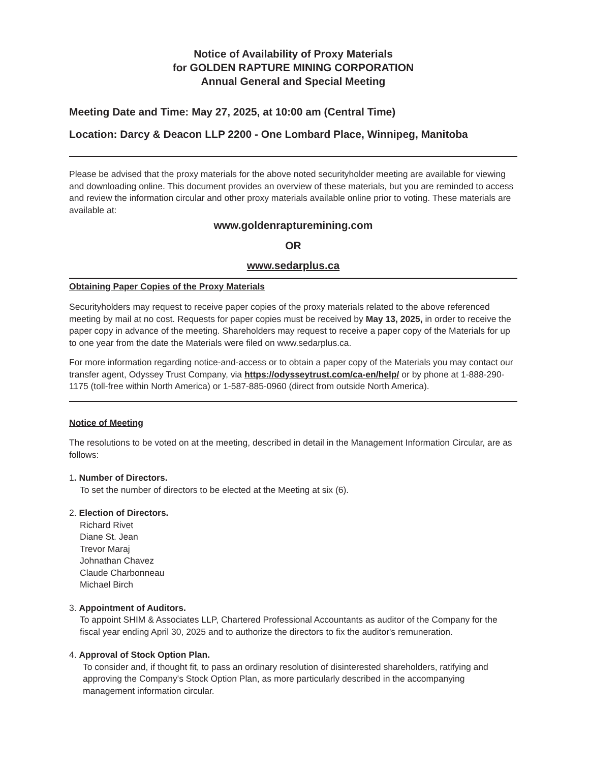Notice of Availability of Proxy Materials
for GOLDEN RAPTURE MINING CORPORATION
Annual General and Special Meeting
Meeting Date and Time: May 27, 2025, at 10:00 am (Central Time)
Location: Darcy & Deacon LLP 2200 - One Lombard Place, Winnipeg, Manitoba
Please be advised that the proxy materials for the above noted securityholder meeting are available for viewing and downloading online. This document provides an overview of these materials, but you are reminded to access and review the information circular and other proxy materials available online prior to voting. These materials are available at:
www.goldenrapturemining.com
OR
www.sedarplus.ca
Obtaining Paper Copies of the Proxy Materials
Securityholders may request to receive paper copies of the proxy materials related to the above referenced meeting by mail at no cost. Requests for paper copies must be received by May 13, 2025, in order to receive the paper copy in advance of the meeting. Shareholders may request to receive a paper copy of the Materials for up to one year from the date the Materials were filed on www.sedarplus.ca.
For more information regarding notice-and-access or to obtain a paper copy of the Materials you may contact our transfer agent, Odyssey Trust Company, via https://odysseytrust.com/ca-en/help/ or by phone at 1-888-290-1175 (toll-free within North America) or 1-587-885-0960 (direct from outside North America).
Notice of Meeting
The resolutions to be voted on at the meeting, described in detail in the Management Information Circular, are as follows:
1. Number of Directors.
To set the number of directors to be elected at the Meeting at six (6).
2. Election of Directors.
Richard Rivet
Diane St. Jean
Trevor Maraj
Johnathan Chavez
Claude Charbonneau
Michael Birch
3. Appointment of Auditors.
To appoint SHIM & Associates LLP, Chartered Professional Accountants as auditor of the Company for the fiscal year ending April 30, 2025 and to authorize the directors to fix the auditor's remuneration.
4. Approval of Stock Option Plan.
To consider and, if thought fit, to pass an ordinary resolution of disinterested shareholders, ratifying and approving the Company's Stock Option Plan, as more particularly described in the accompanying management information circular.